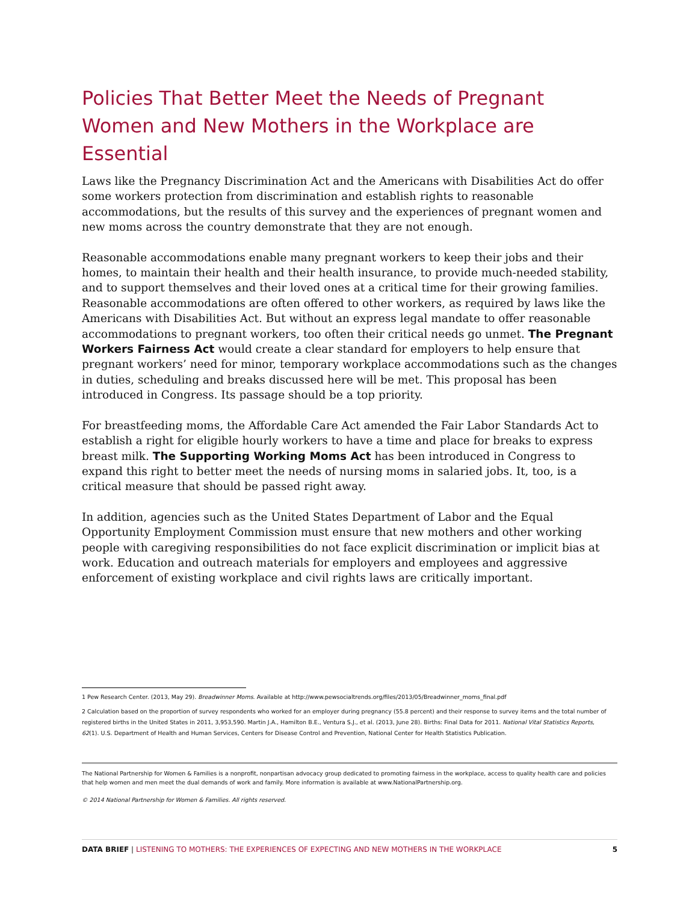Policies That Better Meet the Needs of Pregnant Women and New Mothers in the Workplace are Essential
Laws like the Pregnancy Discrimination Act and the Americans with Disabilities Act do offer some workers protection from discrimination and establish rights to reasonable accommodations, but the results of this survey and the experiences of pregnant women and new moms across the country demonstrate that they are not enough.
Reasonable accommodations enable many pregnant workers to keep their jobs and their homes, to maintain their health and their health insurance, to provide much-needed stability, and to support themselves and their loved ones at a critical time for their growing families. Reasonable accommodations are often offered to other workers, as required by laws like the Americans with Disabilities Act. But without an express legal mandate to offer reasonable accommodations to pregnant workers, too often their critical needs go unmet. The Pregnant Workers Fairness Act would create a clear standard for employers to help ensure that pregnant workers’ need for minor, temporary workplace accommodations such as the changes in duties, scheduling and breaks discussed here will be met. This proposal has been introduced in Congress. Its passage should be a top priority.
For breastfeeding moms, the Affordable Care Act amended the Fair Labor Standards Act to establish a right for eligible hourly workers to have a time and place for breaks to express breast milk. The Supporting Working Moms Act has been introduced in Congress to expand this right to better meet the needs of nursing moms in salaried jobs. It, too, is a critical measure that should be passed right away.
In addition, agencies such as the United States Department of Labor and the Equal Opportunity Employment Commission must ensure that new mothers and other working people with caregiving responsibilities do not face explicit discrimination or implicit bias at work. Education and outreach materials for employers and employees and aggressive enforcement of existing workplace and civil rights laws are critically important.
1 Pew Research Center. (2013, May 29). Breadwinner Moms. Available at http://www.pewsocialtrends.org/files/2013/05/Breadwinner_moms_final.pdf
2 Calculation based on the proportion of survey respondents who worked for an employer during pregnancy (55.8 percent) and their response to survey items and the total number of registered births in the United States in 2011, 3,953,590. Martin J.A., Hamilton B.E., Ventura S.J., et al. (2013, June 28). Births: Final Data for 2011. National Vital Statistics Reports, 62(1). U.S. Department of Health and Human Services, Centers for Disease Control and Prevention, National Center for Health Statistics Publication.
The National Partnership for Women & Families is a nonprofit, nonpartisan advocacy group dedicated to promoting fairness in the workplace, access to quality health care and policies that help women and men meet the dual demands of work and family. More information is available at www.NationalPartnership.org.
© 2014 National Partnership for Women & Families. All rights reserved.
DATA BRIEF | LISTENING TO MOTHERS: THE EXPERIENCES OF EXPECTING AND NEW MOTHERS IN THE WORKPLACE
5